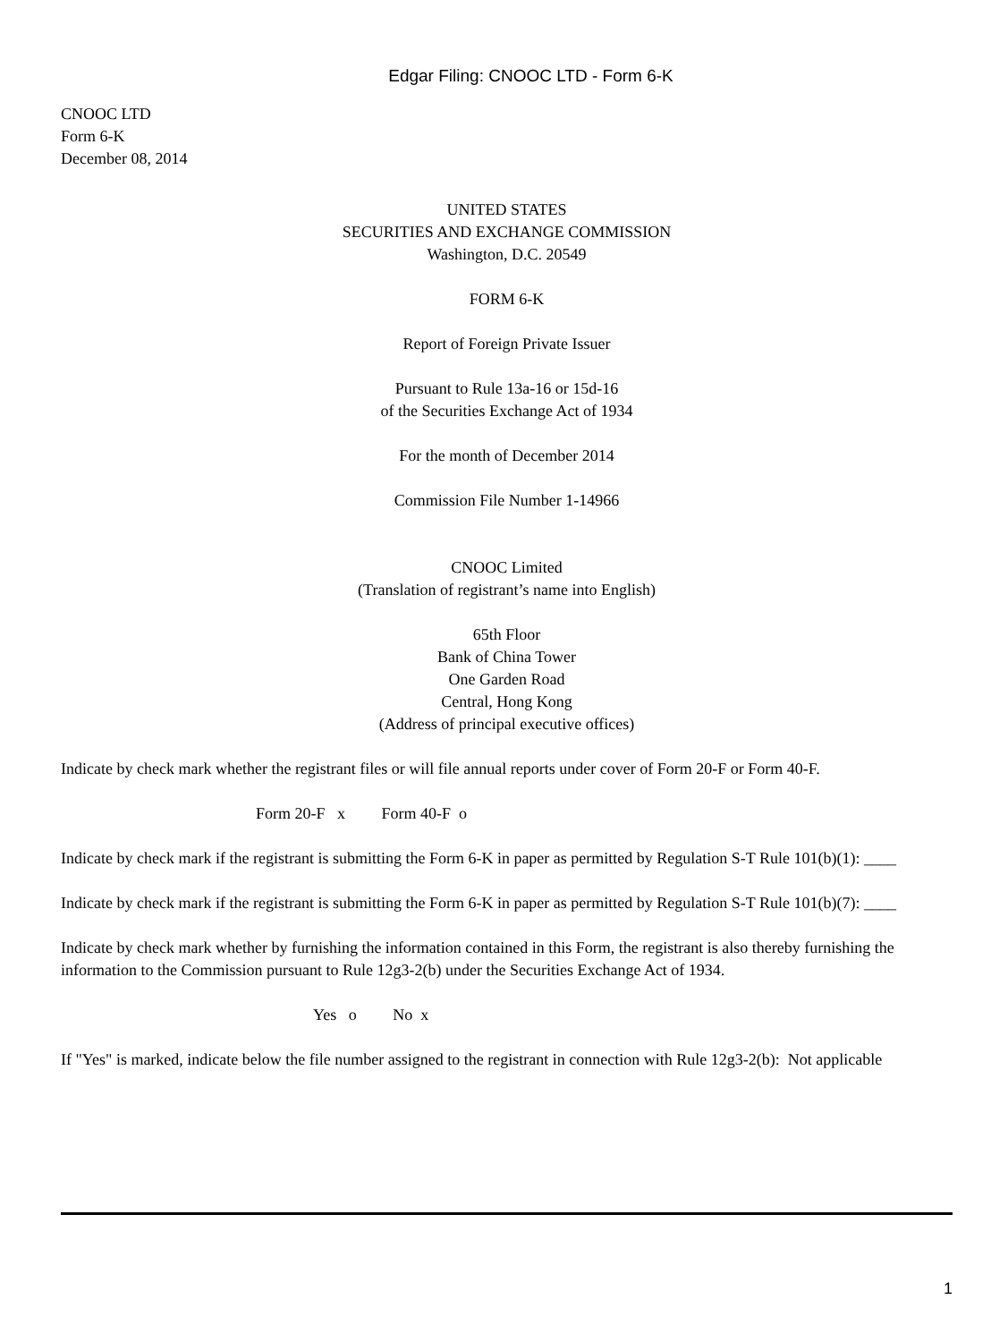Edgar Filing: CNOOC LTD - Form 6-K
CNOOC LTD
Form 6-K
December 08, 2014
UNITED STATES
SECURITIES AND EXCHANGE COMMISSION
Washington, D.C. 20549
FORM 6-K
Report of Foreign Private Issuer
Pursuant to Rule 13a-16 or 15d-16
of the Securities Exchange Act of 1934
For the month of December 2014
Commission File Number 1-14966
CNOOC Limited
(Translation of registrant’s name into English)
65th Floor
Bank of China Tower
One Garden Road
Central, Hong Kong
(Address of principal executive offices)
Indicate by check mark whether the registrant files or will file annual reports under cover of Form 20-F or Form 40-F.
Form 20-F x Form 40-F o
Indicate by check mark if the registrant is submitting the Form 6-K in paper as permitted by Regulation S-T Rule 101(b)(1): ____
Indicate by check mark if the registrant is submitting the Form 6-K in paper as permitted by Regulation S-T Rule 101(b)(7): ____
Indicate by check mark whether by furnishing the information contained in this Form, the registrant is also thereby furnishing the information to the Commission pursuant to Rule 12g3-2(b) under the Securities Exchange Act of 1934.
Yes o No x
If "Yes" is marked, indicate below the file number assigned to the registrant in connection with Rule 12g3-2(b): Not applicable
1